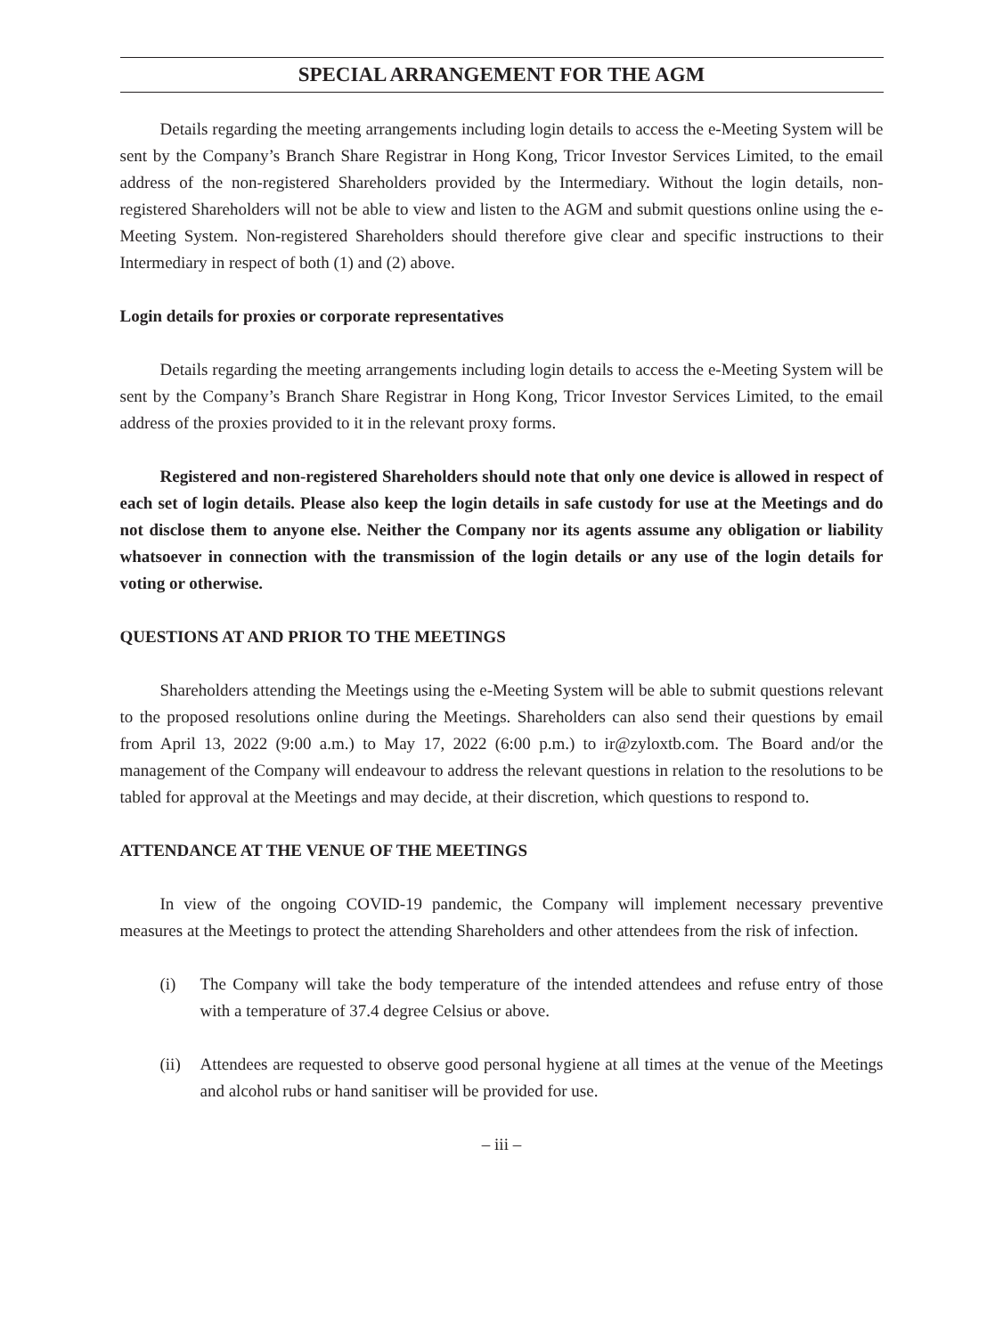SPECIAL ARRANGEMENT FOR THE AGM
Details regarding the meeting arrangements including login details to access the e-Meeting System will be sent by the Company’s Branch Share Registrar in Hong Kong, Tricor Investor Services Limited, to the email address of the non-registered Shareholders provided by the Intermediary. Without the login details, non-registered Shareholders will not be able to view and listen to the AGM and submit questions online using the e-Meeting System. Non-registered Shareholders should therefore give clear and specific instructions to their Intermediary in respect of both (1) and (2) above.
Login details for proxies or corporate representatives
Details regarding the meeting arrangements including login details to access the e-Meeting System will be sent by the Company’s Branch Share Registrar in Hong Kong, Tricor Investor Services Limited, to the email address of the proxies provided to it in the relevant proxy forms.
Registered and non-registered Shareholders should note that only one device is allowed in respect of each set of login details. Please also keep the login details in safe custody for use at the Meetings and do not disclose them to anyone else. Neither the Company nor its agents assume any obligation or liability whatsoever in connection with the transmission of the login details or any use of the login details for voting or otherwise.
QUESTIONS AT AND PRIOR TO THE MEETINGS
Shareholders attending the Meetings using the e-Meeting System will be able to submit questions relevant to the proposed resolutions online during the Meetings. Shareholders can also send their questions by email from April 13, 2022 (9:00 a.m.) to May 17, 2022 (6:00 p.m.) to ir@zyloxtb.com. The Board and/or the management of the Company will endeavour to address the relevant questions in relation to the resolutions to be tabled for approval at the Meetings and may decide, at their discretion, which questions to respond to.
ATTENDANCE AT THE VENUE OF THE MEETINGS
In view of the ongoing COVID-19 pandemic, the Company will implement necessary preventive measures at the Meetings to protect the attending Shareholders and other attendees from the risk of infection.
(i) The Company will take the body temperature of the intended attendees and refuse entry of those with a temperature of 37.4 degree Celsius or above.
(ii)
Attendees are requested to observe good personal hygiene at all times at the venue of the Meetings and alcohol rubs or hand sanitiser will be provided for use.
– iii –